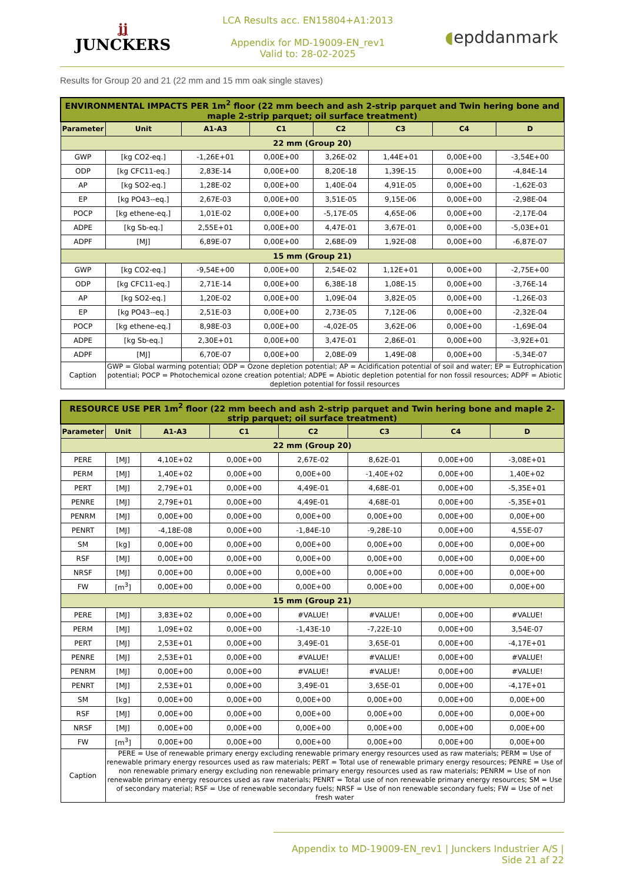ʝʝ
JUNCKERS
LCA Results acc. EN15804+A1:2013
Appendix for MD-19009-EN_rev1
Valid to: 28-02-2025
◖epddanmark
Results for Group 20 and 21 (22 mm and 15 mm oak single staves)
| ENVIRONMENTAL IMPACTS PER 1m<sup>2</sup> floor (22 mm beech and ash 2-strip parquet and Twin hering bone and maple 2-strip parquet; oil surface treatment) | | | | | | | |
| --- | --- | --- | --- | --- | --- | --- | --- |
| Parameter | Unit | A1-A3 | C1 | C2 | C3 | C4 | D |
| 22 mm (Group 20) | | | | | | | |
| GWP | [kg CO2-eq.] | -1,26E+01 | 0,00E+00 | 3,26E-02 | 1,44E+01 | 0,00E+00 | -3,54E+00 |
| ODP | [kg CFC11-eq.] | 2,83E-14 | 0,00E+00 | 8,20E-18 | 1,39E-15 | 0,00E+00 | -4,84E-14 |
| AP | [kg SO2-eq.] | 1,28E-02 | 0,00E+00 | 1,40E-04 | 4,91E-05 | 0,00E+00 | -1,62E-03 |
| EP | [kg PO43--eq.] | 2,67E-03 | 0,00E+00 | 3,51E-05 | 9,15E-06 | 0,00E+00 | -2,98E-04 |
| POCP | [kg ethene-eq.] | 1,01E-02 | 0,00E+00 | -5,17E-05 | 4,65E-06 | 0,00E+00 | -2,17E-04 |
| ADPE | [kg Sb-eq.] | 2,55E+01 | 0,00E+00 | 4,47E-01 | 3,67E-01 | 0,00E+00 | -5,03E+01 |
| ADPF | [MJ] | 6,89E-07 | 0,00E+00 | 2,68E-09 | 1,92E-08 | 0,00E+00 | -6,87E-07 |
| 15 mm (Group 21) | | | | | | | |
| GWP | [kg CO2-eq.] | -9,54E+00 | 0,00E+00 | 2,54E-02 | 1,12E+01 | 0,00E+00 | -2,75E+00 |
| ODP | [kg CFC11-eq.] | 2,71E-14 | 0,00E+00 | 6,38E-18 | 1,08E-15 | 0,00E+00 | -3,76E-14 |
| AP | [kg SO2-eq.] | 1,20E-02 | 0,00E+00 | 1,09E-04 | 3,82E-05 | 0,00E+00 | -1,26E-03 |
| EP | [kg PO43--eq.] | 2,51E-03 | 0,00E+00 | 2,73E-05 | 7,12E-06 | 0,00E+00 | -2,32E-04 |
| POCP | [kg ethene-eq.] | 8,98E-03 | 0,00E+00 | -4,02E-05 | 3,62E-06 | 0,00E+00 | -1,69E-04 |
| ADPE | [kg Sb-eq.] | 2,30E+01 | 0,00E+00 | 3,47E-01 | 2,86E-01 | 0,00E+00 | -3,92E+01 |
| ADPF | [MJ] | 6,70E-07 | 0,00E+00 | 2,08E-09 | 1,49E-08 | 0,00E+00 | -5,34E-07 |
| Caption | GWP = Global warming potential; ODP = Ozone depletion potential; AP = Acidification potential of soil and water; EP = Eutrophication potential; POCP = Photochemical ozone creation potential; ADPE = Abiotic depletion potential for non fossil resources; ADPF = Abiotic depletion potential for fossil resources | | | | | | |
| RESOURCE USE PER 1m<sup>2</sup> floor (22 mm beech and ash 2-strip parquet and Twin hering bone and maple 2-strip parquet; oil surface treatment) | | | | | | | |
| --- | --- | --- | --- | --- | --- | --- | --- |
| Parameter | Unit | A1-A3 | C1 | C2 | C3 | C4 | D |
| 22 mm (Group 20) | | | | | | | |
| PERE | [MJ] | 4,10E+02 | 0,00E+00 | 2,67E-02 | 8,62E-01 | 0,00E+00 | -3,08E+01 |
| PERM | [MJ] | 1,40E+02 | 0,00E+00 | 0,00E+00 | -1,40E+02 | 0,00E+00 | 1,40E+02 |
| PERT | [MJ] | 2,79E+01 | 0,00E+00 | 4,49E-01 | 4,68E-01 | 0,00E+00 | -5,35E+01 |
| PENRE | [MJ] | 2,79E+01 | 0,00E+00 | 4,49E-01 | 4,68E-01 | 0,00E+00 | -5,35E+01 |
| PENRM | [MJ] | 0,00E+00 | 0,00E+00 | 0,00E+00 | 0,00E+00 | 0,00E+00 | 0,00E+00 |
| PENRT | [MJ] | -4,18E-08 | 0,00E+00 | -1,84E-10 | -9,28E-10 | 0,00E+00 | 4,55E-07 |
| SM | [kg] | 0,00E+00 | 0,00E+00 | 0,00E+00 | 0,00E+00 | 0,00E+00 | 0,00E+00 |
| RSF | [MJ] | 0,00E+00 | 0,00E+00 | 0,00E+00 | 0,00E+00 | 0,00E+00 | 0,00E+00 |
| NRSF | [MJ] | 0,00E+00 | 0,00E+00 | 0,00E+00 | 0,00E+00 | 0,00E+00 | 0,00E+00 |
| FW | [m<sup>3</sup>] | 0,00E+00 | 0,00E+00 | 0,00E+00 | 0,00E+00 | 0,00E+00 | 0,00E+00 |
| 15 mm (Group 21) | | | | | | | |
| PERE | [MJ] | 3,83E+02 | 0,00E+00 | #VALUE! | #VALUE! | 0,00E+00 | #VALUE! |
| PERM | [MJ] | 1,09E+02 | 0,00E+00 | -1,43E-10 | -7,22E-10 | 0,00E+00 | 3,54E-07 |
| PERT | [MJ] | 2,53E+01 | 0,00E+00 | 3,49E-01 | 3,65E-01 | 0,00E+00 | -4,17E+01 |
| PENRE | [MJ] | 2,53E+01 | 0,00E+00 | #VALUE! | #VALUE! | 0,00E+00 | #VALUE! |
| PENRM | [MJ] | 0,00E+00 | 0,00E+00 | #VALUE! | #VALUE! | 0,00E+00 | #VALUE! |
| PENRT | [MJ] | 2,53E+01 | 0,00E+00 | 3,49E-01 | 3,65E-01 | 0,00E+00 | -4,17E+01 |
| SM | [kg] | 0,00E+00 | 0,00E+00 | 0,00E+00 | 0,00E+00 | 0,00E+00 | 0,00E+00 |
| RSF | [MJ] | 0,00E+00 | 0,00E+00 | 0,00E+00 | 0,00E+00 | 0,00E+00 | 0,00E+00 |
| NRSF | [MJ] | 0,00E+00 | 0,00E+00 | 0,00E+00 | 0,00E+00 | 0,00E+00 | 0,00E+00 |
| FW | [m<sup>3</sup>] | 0,00E+00 | 0,00E+00 | 0,00E+00 | 0,00E+00 | 0,00E+00 | 0,00E+00 |
| Caption | PERE = Use of renewable primary energy excluding renewable primary energy resources used as raw materials; PERM = Use of renewable primary energy resources used as raw materials; PERT = Total use of renewable primary energy resources; PENRE = Use of non renewable primary energy excluding non renewable primary energy resources used as raw materials; PENRM = Use of non renewable primary energy resources used as raw materials; PENRT = Total use of non renewable primary energy resources; SM = Use of secondary material; RSF = Use of renewable secondary fuels; NRSF = Use of non renewable secondary fuels; FW = Use of net fresh water | | | | | | |
Appendix to MD-19009-EN_rev1 | Junckers Industrier A/S | Side 21 af 22